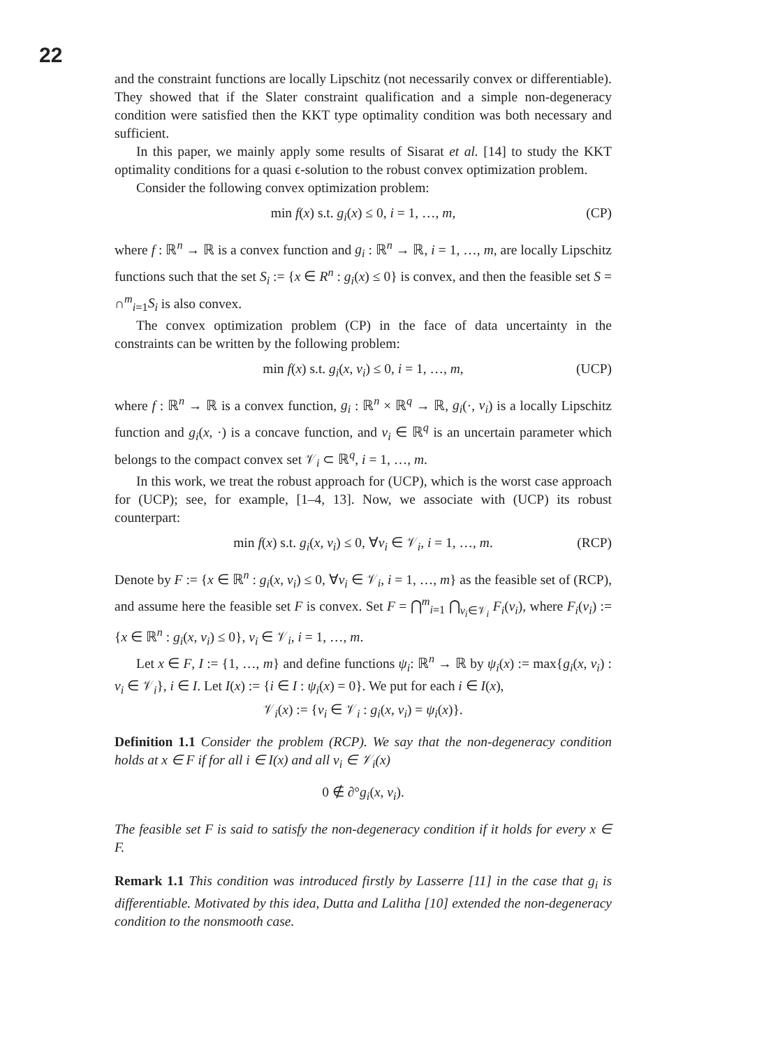22
and the constraint functions are locally Lipschitz (not necessarily convex or differentiable). They showed that if the Slater constraint qualification and a simple non-degeneracy condition were satisfied then the KKT type optimality condition was both necessary and sufficient.
In this paper, we mainly apply some results of Sisarat et al. [14] to study the KKT optimality conditions for a quasi ϵ-solution to the robust convex optimization problem.
Consider the following convex optimization problem:
min f(x) s.t. g<sub>i</sub>(x) ≤ 0, i = 1, …, m, (CP)
where f : ℝ<sup>n</sup> → ℝ is a convex function and g<sub>i</sub> : ℝ<sup>n</sup> → ℝ, i = 1, …, m, are locally Lipschitz functions such that the set S<sub>i</sub> := {x ∈ R<sup>n</sup> : g<sub>i</sub>(x) ≤ 0} is convex, and then the feasible set S = ∩<sup>m</sup><sub>i=1</sub>S<sub>i</sub> is also convex.
The convex optimization problem (CP) in the face of data uncertainty in the constraints can be written by the following problem:
min f(x) s.t. g<sub>i</sub>(x, v<sub>i</sub>) ≤ 0, i = 1, …, m, (UCP)
where f : ℝ<sup>n</sup> → ℝ is a convex function, g<sub>i</sub> : ℝ<sup>n</sup> × ℝ<sup>q</sup> → ℝ, g<sub>i</sub>(·, v<sub>i</sub>) is a locally Lipschitz function and g<sub>i</sub>(x, ·) is a concave function, and v<sub>i</sub> ∈ ℝ<sup>q</sup> is an uncertain parameter which belongs to the compact convex set 𝒱<sub>i</sub> ⊂ ℝ<sup>q</sup>, i = 1, …, m.
In this work, we treat the robust approach for (UCP), which is the worst case approach for (UCP); see, for example, [1–4, 13]. Now, we associate with (UCP) its robust counterpart:
min f(x) s.t. g<sub>i</sub>(x, v<sub>i</sub>) ≤ 0, ∀v<sub>i</sub> ∈ 𝒱<sub>i</sub>, i = 1, …, m. (RCP)
Denote by F := {x ∈ ℝ<sup>n</sup> : g<sub>i</sub>(x, v<sub>i</sub>) ≤ 0, ∀v<sub>i</sub> ∈ 𝒱<sub>i</sub>, i = 1, …, m} as the feasible set of (RCP), and assume here the feasible set F is convex. Set F = ⋂<sup>m</sup><sub>i=1</sub> ⋂<sub>v<sub>i</sub>∈𝒱<sub>i</sub></sub> F<sub>i</sub>(v<sub>i</sub>), where F<sub>i</sub>(v<sub>i</sub>) := {x ∈ ℝ<sup>n</sup> : g<sub>i</sub>(x, v<sub>i</sub>) ≤ 0}, v<sub>i</sub> ∈ 𝒱<sub>i</sub>, i = 1, …, m.
Let x ∈ F, I := {1, …, m} and define functions ψ<sub>i</sub>: ℝ<sup>n</sup> → ℝ by ψ<sub>i</sub>(x) := max{g<sub>i</sub>(x, v<sub>i</sub>) : v<sub>i</sub> ∈ 𝒱<sub>i</sub>}, i ∈ I. Let I(x) := {i ∈ I : ψ<sub>i</sub>(x) = 0}. We put for each i ∈ I(x),
𝒱<sub>i</sub>(x) := {v<sub>i</sub> ∈ 𝒱<sub>i</sub> : g<sub>i</sub>(x, v<sub>i</sub>) = ψ<sub>i</sub>(x)}.
Definition 1.1 Consider the problem (RCP). We say that the non-degeneracy condition holds at x ∈ F if for all i ∈ I(x) and all v<sub>i</sub> ∈ 𝒱<sub>i</sub>(x)
0 ∉ ∂°g<sub>i</sub>(x, v<sub>i</sub>).
The feasible set F is said to satisfy the non-degeneracy condition if it holds for every x ∈ F.
Remark 1.1 This condition was introduced firstly by Lasserre [11] in the case that g<sub>i</sub> is differentiable. Motivated by this idea, Dutta and Lalitha [10] extended the non-degeneracy condition to the nonsmooth case.